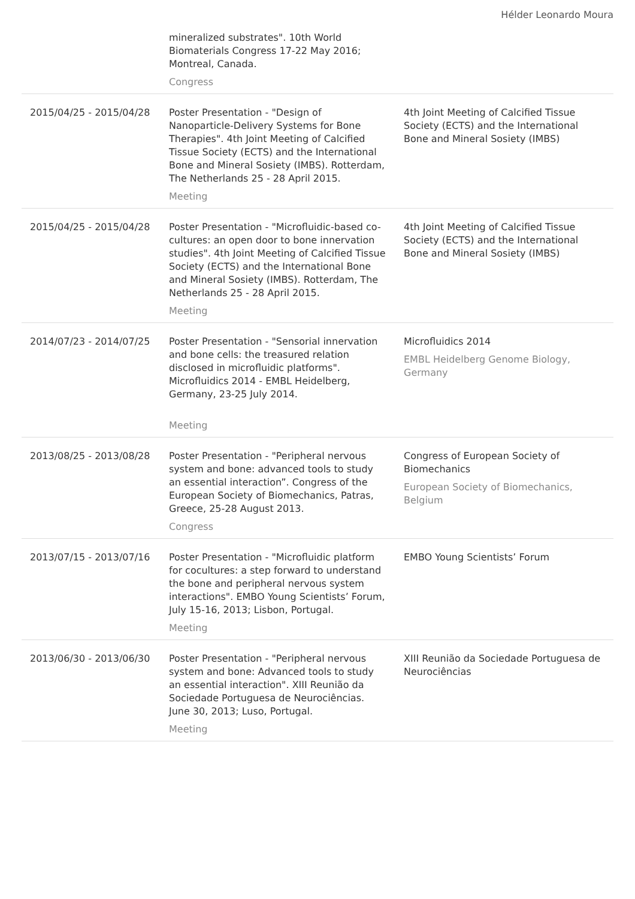Hélder Leonardo Moura
| | mineralized substrates". 10th World Biomaterials Congress 17-22 May 2016; Montreal, Canada. Congress | |
| 2015/04/25 - 2015/04/28 | Poster Presentation - "Design of Nanoparticle-Delivery Systems for Bone Therapies". 4th Joint Meeting of Calcified Tissue Society (ECTS) and the International Bone and Mineral Sosiety (IMBS). Rotterdam, The Netherlands 25 - 28 April 2015. Meeting | 4th Joint Meeting of Calcified Tissue Society (ECTS) and the International Bone and Mineral Sosiety (IMBS) |
| 2015/04/25 - 2015/04/28 | Poster Presentation - "Microfluidic-based co-cultures: an open door to bone innervation studies". 4th Joint Meeting of Calcified Tissue Society (ECTS) and the International Bone and Mineral Sosiety (IMBS). Rotterdam, The Netherlands 25 - 28 April 2015. Meeting | 4th Joint Meeting of Calcified Tissue Society (ECTS) and the International Bone and Mineral Sosiety (IMBS) |
| 2014/07/23 - 2014/07/25 | Poster Presentation - "Sensorial innervation and bone cells: the treasured relation disclosed in microfluidic platforms". Microfluidics 2014 - EMBL Heidelberg, Germany, 23-25 July 2014. Meeting | Microfluidics 2014 EMBL Heidelberg Genome Biology, Germany |
| 2013/08/25 - 2013/08/28 | Poster Presentation - "Peripheral nervous system and bone: advanced tools to study an essential interaction”. Congress of the European Society of Biomechanics, Patras, Greece, 25-28 August 2013. Congress | Congress of European Society of Biomechanics European Society of Biomechanics, Belgium |
| 2013/07/15 - 2013/07/16 | Poster Presentation - "Microfluidic platform for cocultures: a step forward to understand the bone and peripheral nervous system interactions". EMBO Young Scientists’ Forum, July 15-16, 2013; Lisbon, Portugal. Meeting | EMBO Young Scientists’ Forum |
| 2013/06/30 - 2013/06/30 | Poster Presentation - "Peripheral nervous system and bone: Advanced tools to study an essential interaction". XIII Reunião da Sociedade Portuguesa de Neurociências. June 30, 2013; Luso, Portugal. Meeting | XIII Reunião da Sociedade Portuguesa de Neurociências |